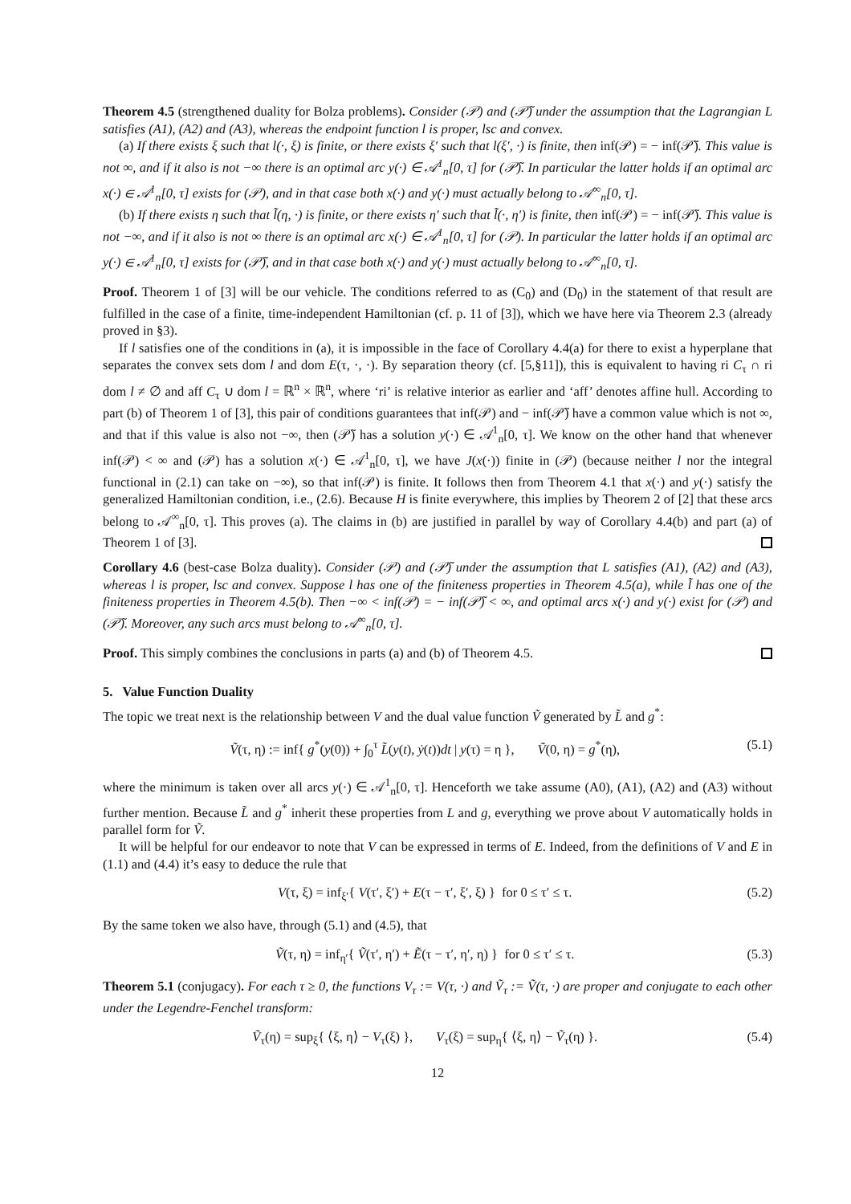Theorem 4.5 (strengthened duality for Bolza problems). Consider (𝒫) and (𝒫̃) under the assumption that the Lagrangian L satisfies (A1), (A2) and (A3), whereas the endpoint function l is proper, lsc and convex.
(a) If there exists ξ such that l(·, ξ) is finite, or there exists ξ′ such that l(ξ′, ·) is finite, then inf(𝒫) = − inf(𝒫̃). This value is not ∞, and if it also is not −∞ there is an optimal arc y(·) ∈ 𝒜<sup>1</sup><sub>n</sub>[0, τ] for (𝒫̃). In particular the latter holds if an optimal arc x(·) ∈ 𝒜<sup>1</sup><sub>n</sub>[0, τ] exists for (𝒫), and in that case both x(·) and y(·) must actually belong to 𝒜<sup>∞</sup><sub>n</sub>[0, τ].
(b) If there exists η such that l̃(η, ·) is finite, or there exists η′ such that l̃(·, η′) is finite, then inf(𝒫) = − inf(𝒫̃). This value is not −∞, and if it also is not ∞ there is an optimal arc x(·) ∈ 𝒜<sup>1</sup><sub>n</sub>[0, τ] for (𝒫). In particular the latter holds if an optimal arc y(·) ∈ 𝒜<sup>1</sup><sub>n</sub>[0, τ] exists for (𝒫̃), and in that case both x(·) and y(·) must actually belong to 𝒜<sup>∞</sup><sub>n</sub>[0, τ].
Proof. Theorem 1 of [3] will be our vehicle. The conditions referred to as (C<sub>0</sub>) and (D<sub>0</sub>) in the statement of that result are fulfilled in the case of a finite, time-independent Hamiltonian (cf. p. 11 of [3]), which we have here via Theorem 2.3 (already proved in §3).
If l satisfies one of the conditions in (a), it is impossible in the face of Corollary 4.4(a) for there to exist a hyperplane that separates the convex sets dom l and dom E(τ, ·, ·). By separation theory (cf. [5,§11]), this is equivalent to having ri C<sub>τ</sub> ∩ ri dom l ≠ ∅ and aff C<sub>τ</sub> ∪ dom l = ℝ<sup>n</sup> × ℝ<sup>n</sup>, where ‘ri’ is relative interior as earlier and ‘aff’ denotes affine hull. According to part (b) of Theorem 1 of [3], this pair of conditions guarantees that inf(𝒫) and − inf(𝒫̃) have a common value which is not ∞, and that if this value is also not −∞, then (𝒫̃) has a solution y(·) ∈ 𝒜<sup>1</sup><sub>n</sub>[0, τ]. We know on the other hand that whenever inf(𝒫) < ∞ and (𝒫) has a solution x(·) ∈ 𝒜<sup>1</sup><sub>n</sub>[0, τ], we have J(x(·)) finite in (𝒫) (because neither l nor the integral functional in (2.1) can take on −∞), so that inf(𝒫) is finite. It follows then from Theorem 4.1 that x(·) and y(·) satisfy the generalized Hamiltonian condition, i.e., (2.6). Because H is finite everywhere, this implies by Theorem 2 of [2] that these arcs belong to 𝒜<sup>∞</sup><sub>n</sub>[0, τ]. This proves (a). The claims in (b) are justified in parallel by way of Corollary 4.4(b) and part (a) of Theorem 1 of [3].
Corollary 4.6 (best-case Bolza duality). Consider (𝒫) and (𝒫̃) under the assumption that L satisfies (A1), (A2) and (A3), whereas l is proper, lsc and convex. Suppose l has one of the finiteness properties in Theorem 4.5(a), while l̃ has one of the finiteness properties in Theorem 4.5(b). Then −∞ < inf(𝒫) = − inf(𝒫̃) < ∞, and optimal arcs x(·) and y(·) exist for (𝒫) and (𝒫̃). Moreover, any such arcs must belong to 𝒜<sup>∞</sup><sub>n</sub>[0, τ].
Proof. This simply combines the conclusions in parts (a) and (b) of Theorem 4.5.
5. Value Function Duality
The topic we treat next is the relationship between V and the dual value function Ṽ generated by L̃ and g<sup>*</sup>:
Ṽ(τ, η) := inf{ g<sup>*</sup>(y(0)) + ∫<sub>0</sub><sup>τ</sup> L̃(y(t), ẏ(t))dt | y(τ) = η }, Ṽ(0, η) = g<sup>*</sup>(η), (5.1)
where the minimum is taken over all arcs y(·) ∈ 𝒜<sup>1</sup><sub>n</sub>[0, τ]. Henceforth we take assume (A0), (A1), (A2) and (A3) without further mention. Because L̃ and g<sup>*</sup> inherit these properties from L and g, everything we prove about V automatically holds in parallel form for Ṽ.
It will be helpful for our endeavor to note that V can be expressed in terms of E. Indeed, from the definitions of V and E in (1.1) and (4.4) it’s easy to deduce the rule that
V(τ, ξ) = inf<sub>ξ′</sub>{ V(τ′, ξ′) + E(τ − τ′, ξ′, ξ) } for 0 ≤ τ′ ≤ τ. (5.2)
By the same token we also have, through (5.1) and (4.5), that
Ṽ(τ, η) = inf<sub>η′</sub>{ Ṽ(τ′, η′) + Ẽ(τ − τ′, η′, η) } for 0 ≤ τ′ ≤ τ. (5.3)
Theorem 5.1 (conjugacy). For each τ ≥ 0, the functions V<sub>τ</sub> := V(τ, ·) and Ṽ<sub>τ</sub> := Ṽ(τ, ·) are proper and conjugate to each other under the Legendre-Fenchel transform:
Ṽ<sub>τ</sub>(η) = sup<sub>ξ</sub>{ ⟨ξ, η⟩ − V<sub>τ</sub>(ξ) }, V<sub>τ</sub>(ξ) = sup<sub>η</sub>{ ⟨ξ, η⟩ − Ṽ<sub>τ</sub>(η) }. (5.4)
12